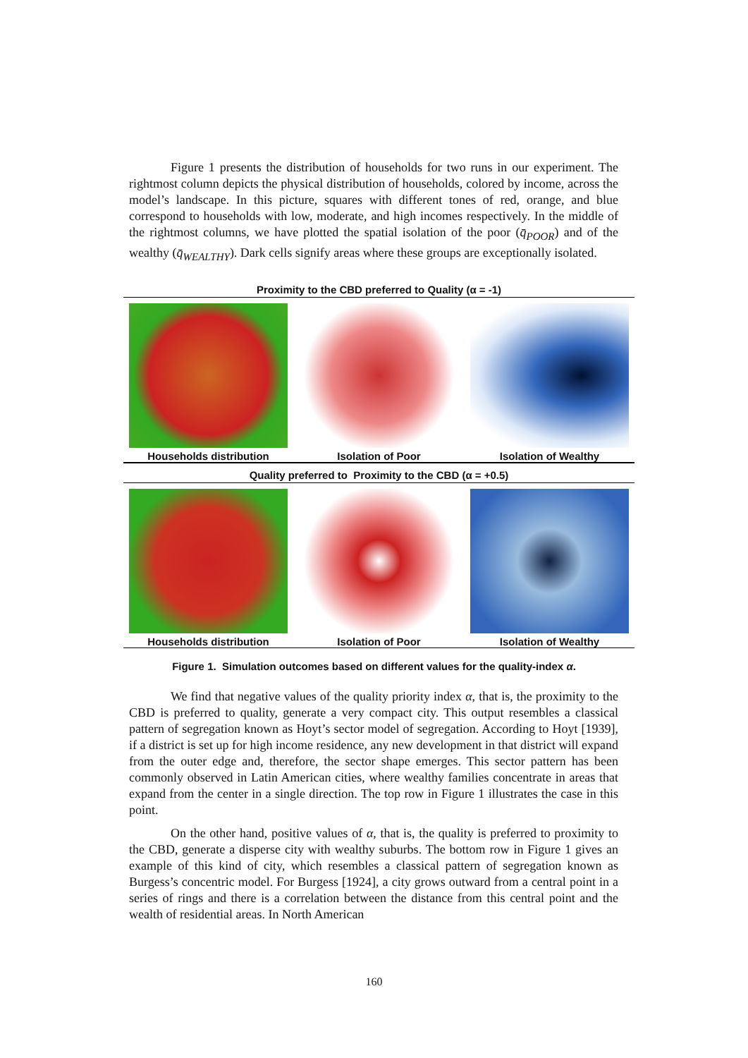Figure 1 presents the distribution of households for two runs in our experiment. The rightmost column depicts the physical distribution of households, colored by income, across the model’s landscape. In this picture, squares with different tones of red, orange, and blue correspond to households with low, moderate, and high incomes respectively. In the middle of the rightmost columns, we have plotted the spatial isolation of the poor (q̄<sub>POOR</sub>) and of the wealthy (q̄<sub>WEALTHY</sub>). Dark cells signify areas where these groups are exceptionally isolated.
Proximity to the CBD preferred to Quality (α = -1)
Households distribution Isolation of Poor Isolation of Wealthy
Quality preferred to Proximity to the CBD (α = +0.5)
Households distribution Isolation of Poor Isolation of Wealthy
Figure 1. Simulation outcomes based on different values for the quality-index α.
We find that negative values of the quality priority index α, that is, the proximity to the CBD is preferred to quality, generate a very compact city. This output resembles a classical pattern of segregation known as Hoyt’s sector model of segregation. According to Hoyt [1939], if a district is set up for high income residence, any new development in that district will expand from the outer edge and, therefore, the sector shape emerges. This sector pattern has been commonly observed in Latin American cities, where wealthy families concentrate in areas that expand from the center in a single direction. The top row in Figure 1 illustrates the case in this point.
On the other hand, positive values of α, that is, the quality is preferred to proximity to the CBD, generate a disperse city with wealthy suburbs. The bottom row in Figure 1 gives an example of this kind of city, which resembles a classical pattern of segregation known as Burgess’s concentric model. For Burgess [1924], a city grows outward from a central point in a series of rings and there is a correlation between the distance from this central point and the wealth of residential areas. In North American
160